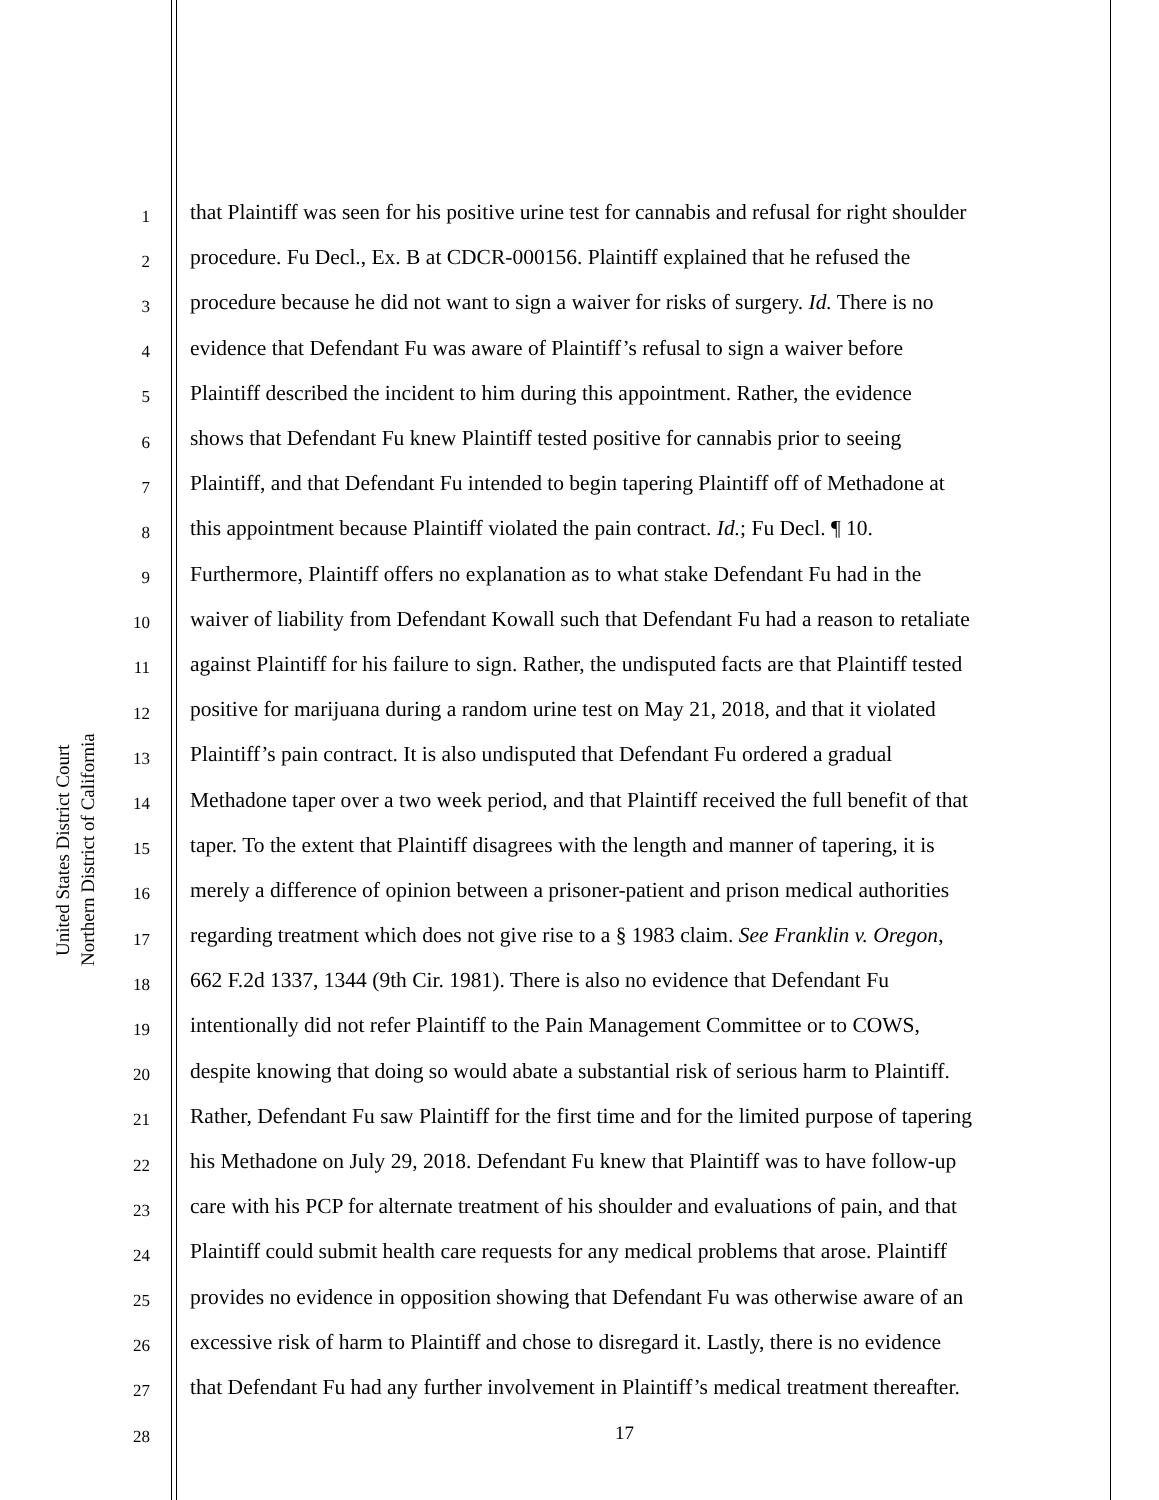United States District Court
Northern District of California
1 that Plaintiff was seen for his positive urine test for cannabis and refusal for right shoulder
2 procedure. Fu Decl., Ex. B at CDCR-000156. Plaintiff explained that he refused the
3 procedure because he did not want to sign a waiver for risks of surgery. Id. There is no
4 evidence that Defendant Fu was aware of Plaintiff’s refusal to sign a waiver before
5 Plaintiff described the incident to him during this appointment. Rather, the evidence
6 shows that Defendant Fu knew Plaintiff tested positive for cannabis prior to seeing
7 Plaintiff, and that Defendant Fu intended to begin tapering Plaintiff off of Methadone at
8 this appointment because Plaintiff violated the pain contract. Id.; Fu Decl. ¶ 10.
9 Furthermore, Plaintiff offers no explanation as to what stake Defendant Fu had in the
10 waiver of liability from Defendant Kowall such that Defendant Fu had a reason to retaliate
11 against Plaintiff for his failure to sign. Rather, the undisputed facts are that Plaintiff tested
12 positive for marijuana during a random urine test on May 21, 2018, and that it violated
13 Plaintiff’s pain contract. It is also undisputed that Defendant Fu ordered a gradual
14 Methadone taper over a two week period, and that Plaintiff received the full benefit of that
15 taper. To the extent that Plaintiff disagrees with the length and manner of tapering, it is
16 merely a difference of opinion between a prisoner-patient and prison medical authorities
17 regarding treatment which does not give rise to a § 1983 claim. See Franklin v. Oregon,
18 662 F.2d 1337, 1344 (9th Cir. 1981). There is also no evidence that Defendant Fu
19 intentionally did not refer Plaintiff to the Pain Management Committee or to COWS,
20 despite knowing that doing so would abate a substantial risk of serious harm to Plaintiff.
21 Rather, Defendant Fu saw Plaintiff for the first time and for the limited purpose of tapering
22 his Methadone on July 29, 2018. Defendant Fu knew that Plaintiff was to have follow-up
23 care with his PCP for alternate treatment of his shoulder and evaluations of pain, and that
24 Plaintiff could submit health care requests for any medical problems that arose. Plaintiff
25 provides no evidence in opposition showing that Defendant Fu was otherwise aware of an
26 excessive risk of harm to Plaintiff and chose to disregard it. Lastly, there is no evidence
27 that Defendant Fu had any further involvement in Plaintiff’s medical treatment thereafter.
28 17